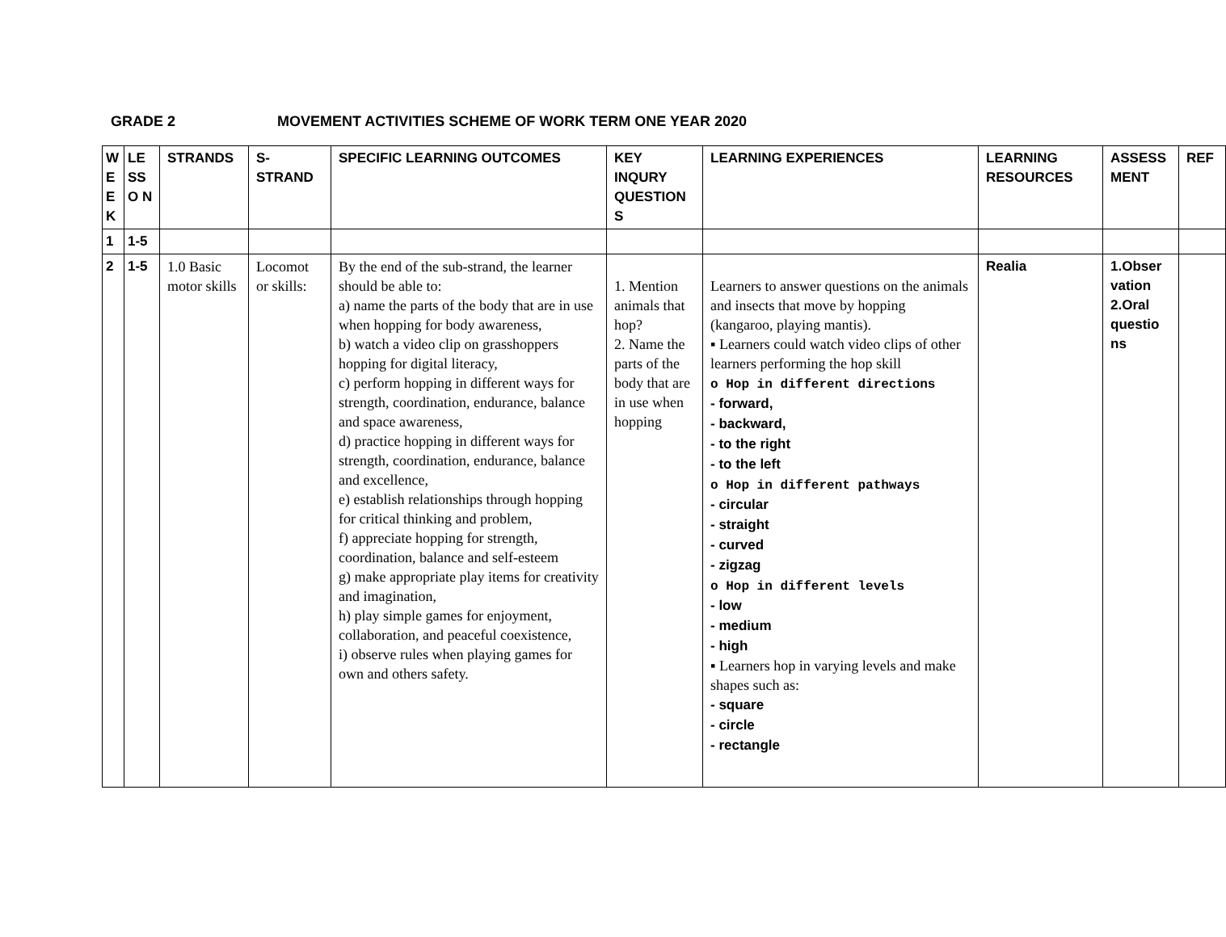GRADE 2 MOVEMENT ACTIVITIES SCHEME OF WORK TERM ONE YEAR 2020
| W E E K | LE SS O N | STRANDS | S-STRAND | SPECIFIC LEARNING OUTCOMES | KEY INQURY QUESTION S | LEARNING EXPERIENCES | LEARNING RESOURCES | ASSESS MENT | REF |
| --- | --- | --- | --- | --- | --- | --- | --- | --- | --- |
| 1 | 1-5 | | | | | | | | |
| 2 | 1-5 | 1.0 Basic motor skills | Locomot or skills: | By the end of the sub-strand, the learner should be able to: a) name the parts of the body that are in use when hopping for body awareness, b) watch a video clip on grasshoppers hopping for digital literacy, c) perform hopping in different ways for strength, coordination, endurance, balance and space awareness, d) practice hopping in different ways for strength, coordination, endurance, balance and excellence, e) establish relationships through hopping for critical thinking and problem, f) appreciate hopping for strength, coordination, balance and self-esteem g) make appropriate play items for creativity and imagination, h) play simple games for enjoyment, collaboration, and peaceful coexistence, i) observe rules when playing games for own and others safety. | 1. Mention animals that hop? 2. Name the parts of the body that are in use when hopping | Learners to answer questions on the animals and insects that move by hopping (kangaroo, playing mantis). ▪ Learners could watch video clips of other learners performing the hop skill o Hop in different directions - forward, - backward, - to the right - to the left o Hop in different pathways - circular - straight - curved - zigzag o Hop in different levels - low - medium - high ▪ Learners hop in varying levels and make shapes such as: - square - circle - rectangle | Realia | 1.Obser vation 2.Oral questio ns | |